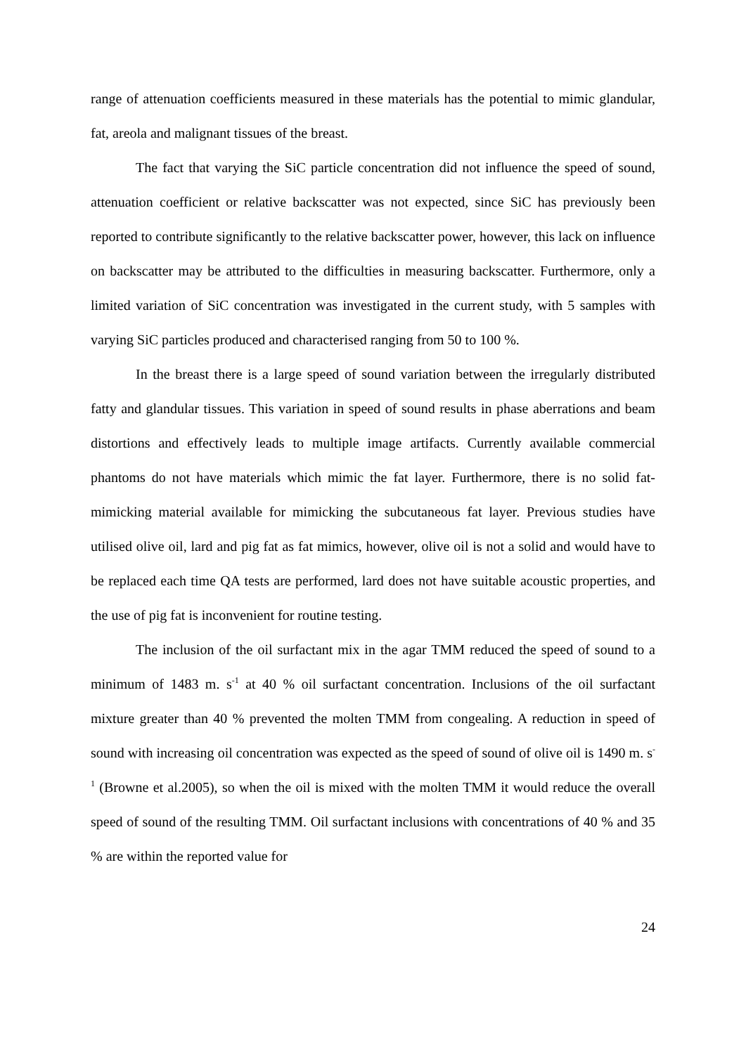range of attenuation coefficients measured in these materials has the potential to mimic glandular, fat, areola and malignant tissues of the breast.
The fact that varying the SiC particle concentration did not influence the speed of sound, attenuation coefficient or relative backscatter was not expected, since SiC has previously been reported to contribute significantly to the relative backscatter power, however, this lack on influence on backscatter may be attributed to the difficulties in measuring backscatter. Furthermore, only a limited variation of SiC concentration was investigated in the current study, with 5 samples with varying SiC particles produced and characterised ranging from 50 to 100 %.
In the breast there is a large speed of sound variation between the irregularly distributed fatty and glandular tissues. This variation in speed of sound results in phase aberrations and beam distortions and effectively leads to multiple image artifacts. Currently available commercial phantoms do not have materials which mimic the fat layer. Furthermore, there is no solid fat-mimicking material available for mimicking the subcutaneous fat layer. Previous studies have utilised olive oil, lard and pig fat as fat mimics, however, olive oil is not a solid and would have to be replaced each time QA tests are performed, lard does not have suitable acoustic properties, and the use of pig fat is inconvenient for routine testing.
The inclusion of the oil surfactant mix in the agar TMM reduced the speed of sound to a minimum of 1483 m. s<sup>-1</sup> at 40 % oil surfactant concentration. Inclusions of the oil surfactant mixture greater than 40 % prevented the molten TMM from congealing. A reduction in speed of sound with increasing oil concentration was expected as the speed of sound of olive oil is 1490 m. s<sup>-1</sup> (Browne et al.2005), so when the oil is mixed with the molten TMM it would reduce the overall speed of sound of the resulting TMM. Oil surfactant inclusions with concentrations of 40 % and 35 % are within the reported value for
24